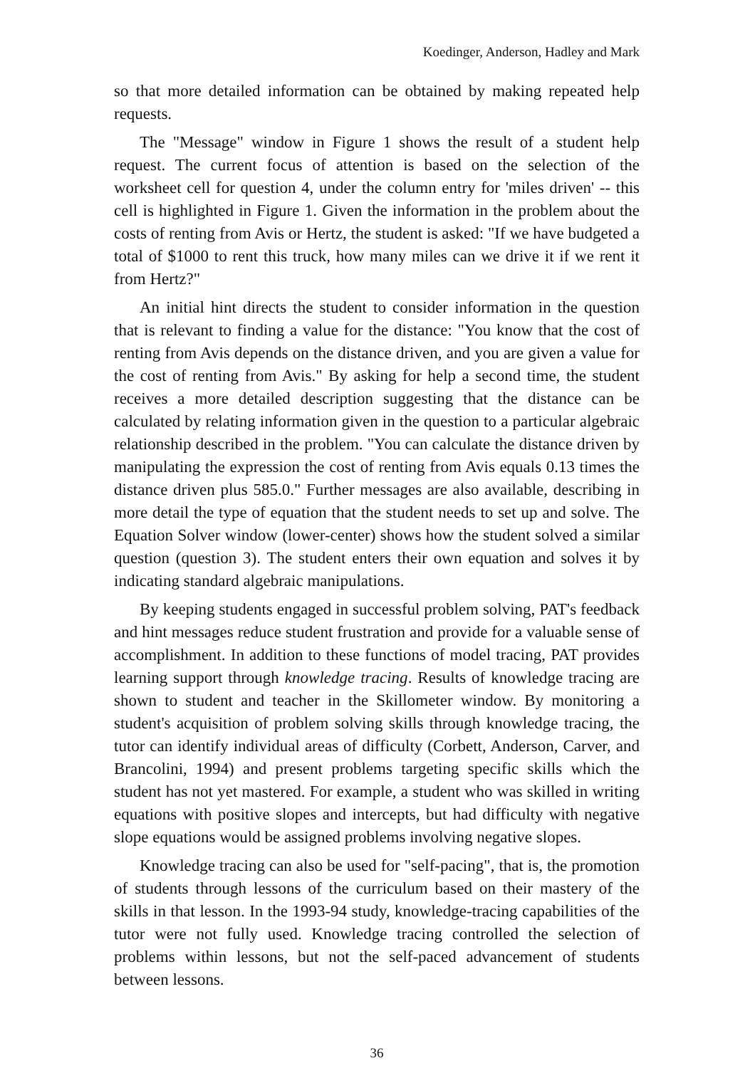Koedinger, Anderson, Hadley and Mark
so that more detailed information can be obtained by making repeated help requests.
The "Message" window in Figure 1 shows the result of a student help request. The current focus of attention is based on the selection of the worksheet cell for question 4, under the column entry for 'miles driven' -- this cell is highlighted in Figure 1. Given the information in the problem about the costs of renting from Avis or Hertz, the student is asked: "If we have budgeted a total of $1000 to rent this truck, how many miles can we drive it if we rent it from Hertz?"
An initial hint directs the student to consider information in the question that is relevant to finding a value for the distance: "You know that the cost of renting from Avis depends on the distance driven, and you are given a value for the cost of renting from Avis." By asking for help a second time, the student receives a more detailed description suggesting that the distance can be calculated by relating information given in the question to a particular algebraic relationship described in the problem. "You can calculate the distance driven by manipulating the expression the cost of renting from Avis equals 0.13 times the distance driven plus 585.0." Further messages are also available, describing in more detail the type of equation that the student needs to set up and solve. The Equation Solver window (lower-center) shows how the student solved a similar question (question 3). The student enters their own equation and solves it by indicating standard algebraic manipulations.
By keeping students engaged in successful problem solving, PAT's feedback and hint messages reduce student frustration and provide for a valuable sense of accomplishment. In addition to these functions of model tracing, PAT provides learning support through knowledge tracing. Results of knowledge tracing are shown to student and teacher in the Skillometer window. By monitoring a student's acquisition of problem solving skills through knowledge tracing, the tutor can identify individual areas of difficulty (Corbett, Anderson, Carver, and Brancolini, 1994) and present problems targeting specific skills which the student has not yet mastered. For example, a student who was skilled in writing equations with positive slopes and intercepts, but had difficulty with negative slope equations would be assigned problems involving negative slopes.
Knowledge tracing can also be used for "self-pacing", that is, the promotion of students through lessons of the curriculum based on their mastery of the skills in that lesson. In the 1993-94 study, knowledge-tracing capabilities of the tutor were not fully used. Knowledge tracing controlled the selection of problems within lessons, but not the self-paced advancement of students between lessons.
36